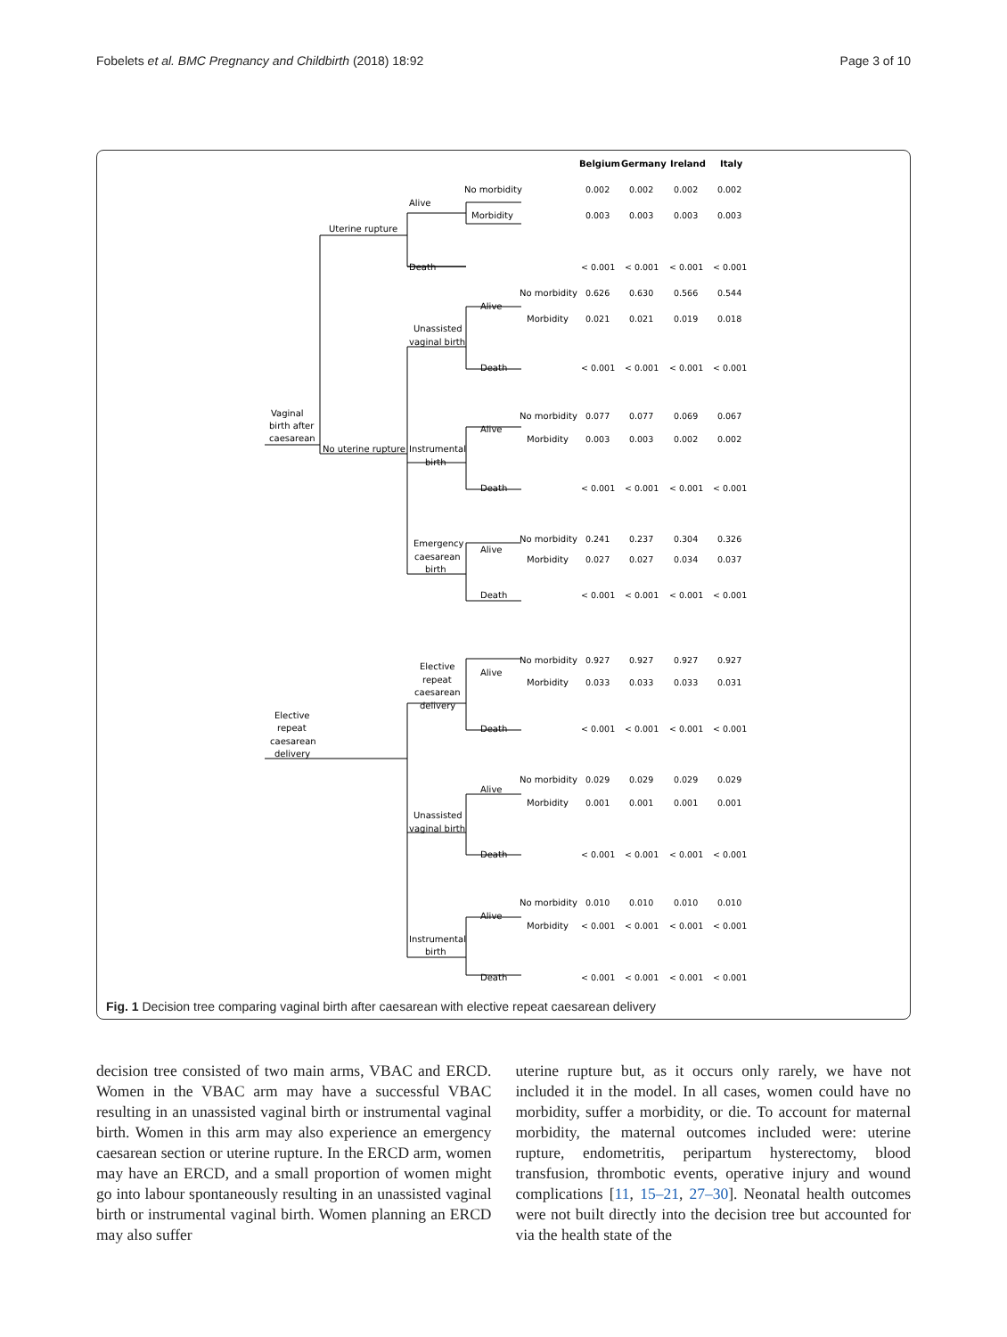Fobelets et al. BMC Pregnancy and Childbirth (2018) 18:92 Page 3 of 10
Belgium
Germany
Ireland
Italy
Vaginal
birth after
caesarean
Uterine rupture
Alive
No morbidity
Morbidity
Death
No uterine rupture
Unassisted
vaginal birth
Alive
Death
No morbidity
Morbidity
Instrumental
birth
Alive
Death
No morbidity
Morbidity
Emergency
caesarean
birth
Alive
Death
No morbidity
Morbidity
Elective
repeat
caesarean
delivery
Elective
repeat
caesarean
delivery
Alive
Death
No morbidity
Morbidity
Unassisted
vaginal birth
Alive
Death
No morbidity
Morbidity
Instrumental
birth
Alive
Death
No morbidity
Morbidity
0.002
0.002
0.002
0.002
0.003
0.003
0.003
0.003
< 0.001
< 0.001
< 0.001
< 0.001
0.626
0.630
0.566
0.544
0.021
0.021
0.019
0.018
< 0.001
< 0.001
< 0.001
< 0.001
0.077
0.077
0.069
0.067
0.003
0.003
0.002
0.002
< 0.001
< 0.001
< 0.001
< 0.001
0.241
0.237
0.304
0.326
0.027
0.027
0.034
0.037
< 0.001
< 0.001
< 0.001
< 0.001
0.927
0.927
0.927
0.927
0.033
0.033
0.033
0.031
< 0.001
< 0.001
< 0.001
< 0.001
0.029
0.029
0.029
0.029
0.001
0.001
0.001
0.001
< 0.001
< 0.001
< 0.001
< 0.001
0.010
0.010
0.010
0.010
< 0.001
< 0.001
< 0.001
< 0.001
< 0.001
< 0.001
< 0.001
< 0.001
Fig. 1 Decision tree comparing vaginal birth after caesarean with elective repeat caesarean delivery
decision tree consisted of two main arms, VBAC and ERCD. Women in the VBAC arm may have a successful VBAC resulting in an unassisted vaginal birth or instrumental vaginal birth. Women in this arm may also experience an emergency caesarean section or uterine rupture. In the ERCD arm, women may have an ERCD, and a small proportion of women might go into labour spontaneously resulting in an unassisted vaginal birth or instrumental vaginal birth. Women planning an ERCD may also suffer
uterine rupture but, as it occurs only rarely, we have not included it in the model. In all cases, women could have no morbidity, suffer a morbidity, or die. To account for maternal morbidity, the maternal outcomes included were: uterine rupture, endometritis, peripartum hysterectomy, blood transfusion, thrombotic events, operative injury and wound complications [11, 15–21, 27–30]. Neonatal health outcomes were not built directly into the decision tree but accounted for via the health state of the